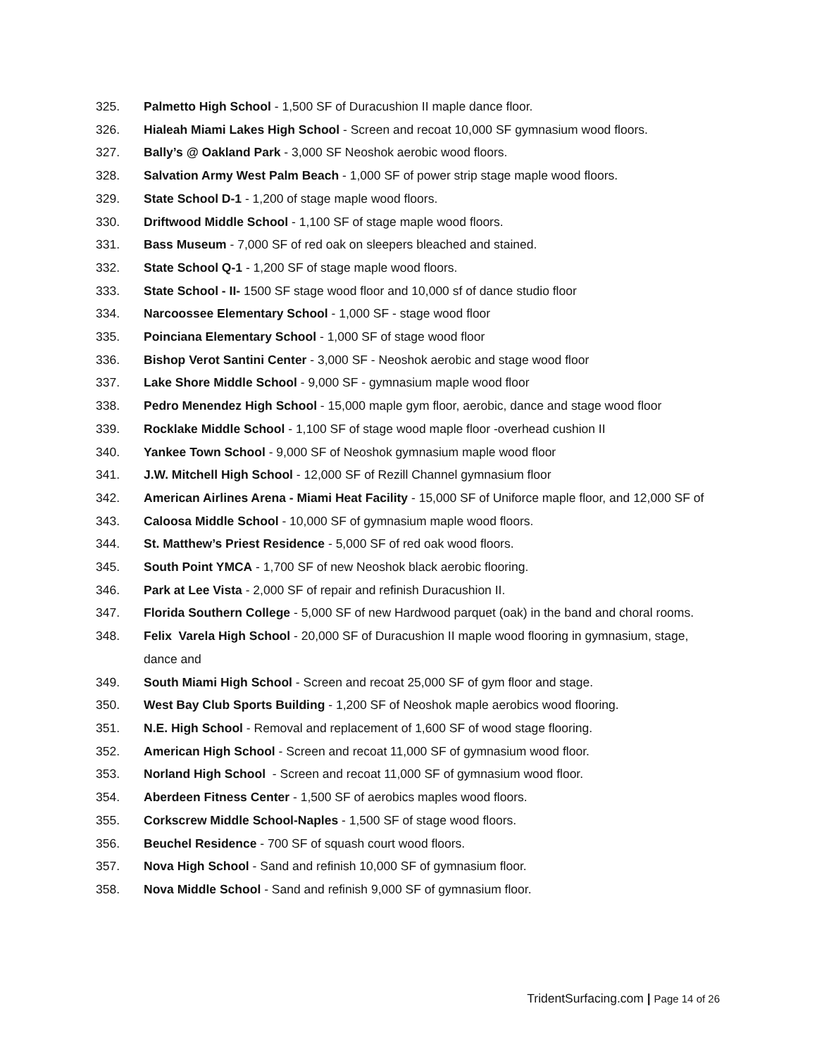325. Palmetto High School - 1,500 SF of Duracushion II maple dance floor.
326. Hialeah Miami Lakes High School - Screen and recoat 10,000 SF gymnasium wood floors.
327. Bally’s @ Oakland Park - 3,000 SF Neoshok aerobic wood floors.
328. Salvation Army West Palm Beach - 1,000 SF of power strip stage maple wood floors.
329. State School D-1 - 1,200 of stage maple wood floors.
330. Driftwood Middle School - 1,100 SF of stage maple wood floors.
331. Bass Museum - 7,000 SF of red oak on sleepers bleached and stained.
332. State School Q-1 - 1,200 SF of stage maple wood floors.
333. State School - II- 1500 SF stage wood floor and 10,000 sf of dance studio floor
334. Narcoossee Elementary School - 1,000 SF - stage wood floor
335. Poinciana Elementary School - 1,000 SF of stage wood floor
336. Bishop Verot Santini Center - 3,000 SF - Neoshok aerobic and stage wood floor
337. Lake Shore Middle School - 9,000 SF - gymnasium maple wood floor
338. Pedro Menendez High School - 15,000 maple gym floor, aerobic, dance and stage wood floor
339. Rocklake Middle School - 1,100 SF of stage wood maple floor -overhead cushion II
340. Yankee Town School - 9,000 SF of Neoshok gymnasium maple wood floor
341. J.W. Mitchell High School - 12,000 SF of Rezill Channel gymnasium floor
342. American Airlines Arena - Miami Heat Facility - 15,000 SF of Uniforce maple floor, and 12,000 SF of
343. Caloosa Middle School - 10,000 SF of gymnasium maple wood floors.
344. St. Matthew’s Priest Residence - 5,000 SF of red oak wood floors.
345. South Point YMCA - 1,700 SF of new Neoshok black aerobic flooring.
346. Park at Lee Vista - 2,000 SF of repair and refinish Duracushion II.
347. Florida Southern College - 5,000 SF of new Hardwood parquet (oak) in the band and choral rooms.
348. Felix Varela High School - 20,000 SF of Duracushion II maple wood flooring in gymnasium, stage, dance and
349. South Miami High School - Screen and recoat 25,000 SF of gym floor and stage.
350. West Bay Club Sports Building - 1,200 SF of Neoshok maple aerobics wood flooring.
351. N.E. High School - Removal and replacement of 1,600 SF of wood stage flooring.
352. American High School - Screen and recoat 11,000 SF of gymnasium wood floor.
353. Norland High School - Screen and recoat 11,000 SF of gymnasium wood floor.
354. Aberdeen Fitness Center - 1,500 SF of aerobics maples wood floors.
355. Corkscrew Middle School-Naples - 1,500 SF of stage wood floors.
356. Beuchel Residence - 700 SF of squash court wood floors.
357. Nova High School - Sand and refinish 10,000 SF of gymnasium floor.
358. Nova Middle School - Sand and refinish 9,000 SF of gymnasium floor.
TridentSurfacing.com | Page 14 of 26